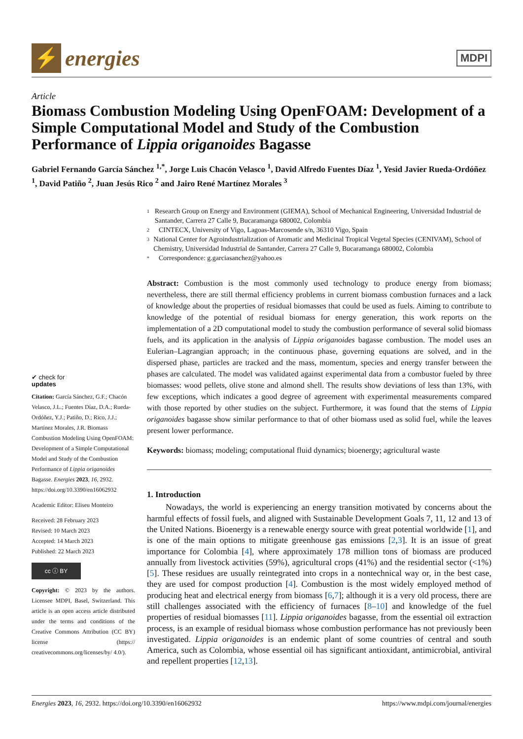⚡
energies
MDPI
Article
Biomass Combustion Modeling Using OpenFOAM: Development of a Simple Computational Model and Study of the Combustion Performance of Lippia origanoides Bagasse
Gabriel Fernando García Sánchez <sup>1,*</sup>, Jorge Luis Chacón Velasco <sup>1</sup>, David Alfredo Fuentes Díaz <sup>1</sup>, Yesid Javier Rueda-Ordóñez <sup>1</sup>, David Patiño <sup>2</sup>, Juan Jesús Rico <sup>2</sup> and Jairo René Martínez Morales <sup>3</sup>
✔ check for
updates
Citation: García Sánchez, G.F.; Chacón Velasco, J.L.; Fuentes Díaz, D.A.; Rueda-Ordóñez, Y.J.; Patiño, D.; Rico, J.J.; Martínez Morales, J.R. Biomass Combustion Modeling Using OpenFOAM: Development of a Simple Computational Model and Study of the Combustion Performance of Lippia origanoides Bagasse. Energies 2023, 16, 2932. https://doi.org/10.3390/en16062932
Academic Editor: Eliseu Monteiro
Received: 28 February 2023
Revised: 10 March 2023
Accepted: 14 March 2023
Published: 22 March 2023
cc ⓘ BY
Copyright: © 2023 by the authors. Licensee MDPI, Basel, Switzerland. This article is an open access article distributed under the terms and conditions of the Creative Commons Attribution (CC BY) license (https:// creativecommons.org/licenses/by/ 4.0/).
1
Research Group on Energy and Environment (GIEMA), School of Mechanical Engineering, Universidad Industrial de Santander, Carrera 27 Calle 9, Bucaramanga 680002, Colombia
2
CINTECX, University of Vigo, Lagoas-Marcosende s/n, 36310 Vigo, Spain
3
National Center for Agroindustrialization of Aromatic and Medicinal Tropical Vegetal Species (CENIVAM), School of Chemistry, Universidad Industrial de Santander, Carrera 27 Calle 9, Bucaramanga 680002, Colombia
*
Correspondence: g.garciasanchez@yahoo.es
Abstract: Combustion is the most commonly used technology to produce energy from biomass; nevertheless, there are still thermal efficiency problems in current biomass combustion furnaces and a lack of knowledge about the properties of residual biomasses that could be used as fuels. Aiming to contribute to knowledge of the potential of residual biomass for energy generation, this work reports on the implementation of a 2D computational model to study the combustion performance of several solid biomass fuels, and its application in the analysis of Lippia origanoides bagasse combustion. The model uses an Eulerian–Lagrangian approach; in the continuous phase, governing equations are solved, and in the dispersed phase, particles are tracked and the mass, momentum, species and energy transfer between the phases are calculated. The model was validated against experimental data from a combustor fueled by three biomasses: wood pellets, olive stone and almond shell. The results show deviations of less than 13%, with few exceptions, which indicates a good degree of agreement with experimental measurements compared with those reported by other studies on the subject. Furthermore, it was found that the stems of Lippia origanoides bagasse show similar performance to that of other biomass used as solid fuel, while the leaves present lower performance.
Keywords: biomass; modeling; computational fluid dynamics; bioenergy; agricultural waste
1. Introduction
Nowadays, the world is experiencing an energy transition motivated by concerns about the harmful effects of fossil fuels, and aligned with Sustainable Development Goals 7, 11, 12 and 13 of the United Nations. Bioenergy is a renewable energy source with great potential worldwide [1], and is one of the main options to mitigate greenhouse gas emissions [2,3]. It is an issue of great importance for Colombia [4], where approximately 178 million tons of biomass are produced annually from livestock activities (59%), agricultural crops (41%) and the residential sector (<1%) [5]. These residues are usually reintegrated into crops in a nontechnical way or, in the best case, they are used for compost production [4]. Combustion is the most widely employed method of producing heat and electrical energy from biomass [6,7]; although it is a very old process, there are still challenges associated with the efficiency of furnaces [8–10] and knowledge of the fuel properties of residual biomasses [11]. Lippia origanoides bagasse, from the essential oil extraction process, is an example of residual biomass whose combustion performance has not previously been investigated. Lippia origanoides is an endemic plant of some countries of central and south America, such as Colombia, whose essential oil has significant antioxidant, antimicrobial, antiviral and repellent properties [12,13].
Energies 2023, 16, 2932. https://doi.org/10.3390/en16062932 https://www.mdpi.com/journal/energies